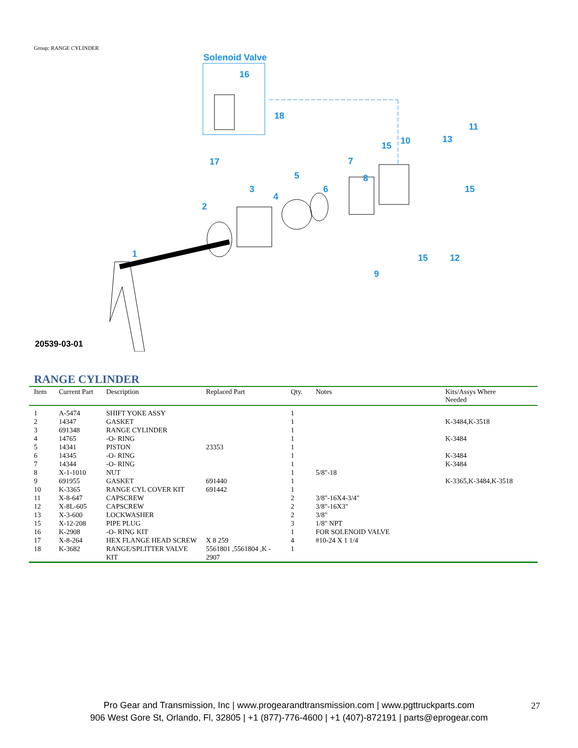Group: RANGE CYLINDER
Solenoid Valve
16
18
17
1
2
3
4
5
6
7
8
9
10
11
12
13
15
15
15
20539-03-01
RANGE CYLINDER
| Item | Current Part | Description | Replaced Part | Qty. | Notes | Kits/Assys Where Needed |
| --- | --- | --- | --- | --- | --- | --- |
| 1 | A-5474 | SHIFT YOKE ASSY | | 1 | | |
| 2 | 14347 | GASKET | | 1 | | K-3484,K-3518 |
| 3 | 691348 | RANGE CYLINDER | | 1 | | |
| 4 | 14765 | -O- RING | | 1 | | K-3484 |
| 5 | 14341 | PISTON | 23353 | 1 | | |
| 6 | 14345 | -O- RING | | 1 | | K-3484 |
| 7 | 14344 | -O- RING | | 1 | | K-3484 |
| 8 | X-1-1010 | NUT | | 1 | 5/8"-18 | |
| 9 | 691955 | GASKET | 691440 | 1 | | K-3365,K-3484,K-3518 |
| 10 | K-3365 | RANGE CYL COVER KIT | 691442 | 1 | | |
| 11 | X-8-647 | CAPSCREW | | 2 | 3/8"-16X4-3/4" | |
| 12 | X-8L-605 | CAPSCREW | | 2 | 3/8"-16X3" | |
| 13 | X-3-600 | LOCKWASHER | | 2 | 3/8" | |
| 15 | X-12-208 | PIPE PLUG | | 3 | 1/8" NPT | |
| 16 | K-2908 | -O- RING KIT | | 1 | FOR SOLENOID VALVE | |
| 17 | X-8-264 | HEX FLANGE HEAD SCREW | X 8 259 | 4 | #10-24 X 1 1/4 | |
| 18 | K-3682 | RANGE/SPLITTER VALVE KIT | 5561801 ,5561804 ,K - 2907 | 1 | | |
Pro Gear and Transmission, Inc | www.progearandtransmission.com | www.pgttruckparts.com
906 West Gore St, Orlando, Fl, 32805 | +1 (877)-776-4600 | +1 (407)-872191 | parts@eprogear.com
27